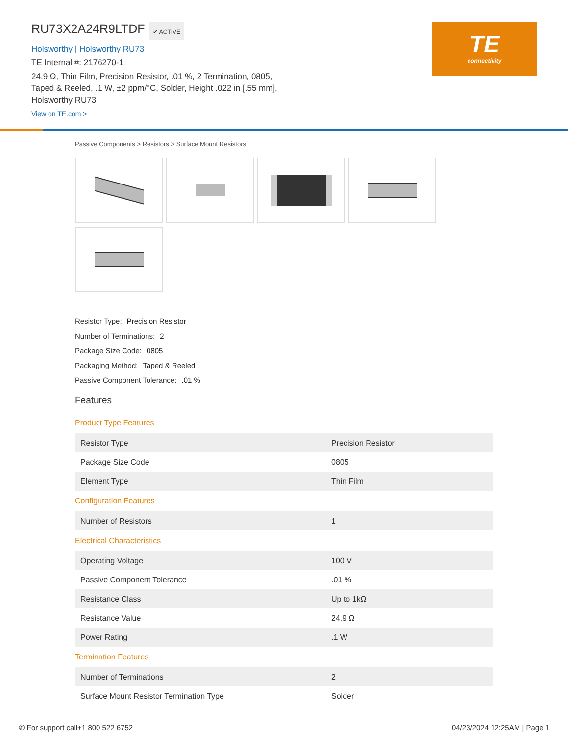RU73X2A24R9LTDF
✔ ACTIVE
Holsworthy | Holsworthy RU73
TE Internal #: 2176270-1
24.9 Ω, Thin Film, Precision Resistor, .01 %, 2 Termination, 0805,
Taped & Reeled, .1 W, ±2 ppm/°C, Solder, Height .022 in [.55 mm],
Holsworthy RU73
View on TE.com >
TE
connectivity
Passive Components > Resistors > Surface Mount Resistors
Resistor Type: Precision Resistor
Number of Terminations: 2
Package Size Code: 0805
Packaging Method: Taped & Reeled
Passive Component Tolerance: .01 %
Features
Product Type Features
| Resistor Type | Precision Resistor |
| Package Size Code | 0805 |
| Element Type | Thin Film |
Configuration Features
| Number of Resistors | 1 |
Electrical Characteristics
| Operating Voltage | 100 V |
| Passive Component Tolerance | .01 % |
| Resistance Class | Up to 1kΩ |
| Resistance Value | 24.9 Ω |
| Power Rating | .1 W |
Termination Features
| Number of Terminations | 2 |
| Surface Mount Resistor Termination Type | Solder |
✆ For support call+1 800 522 6752 04/23/2024 12:25AM | Page 1